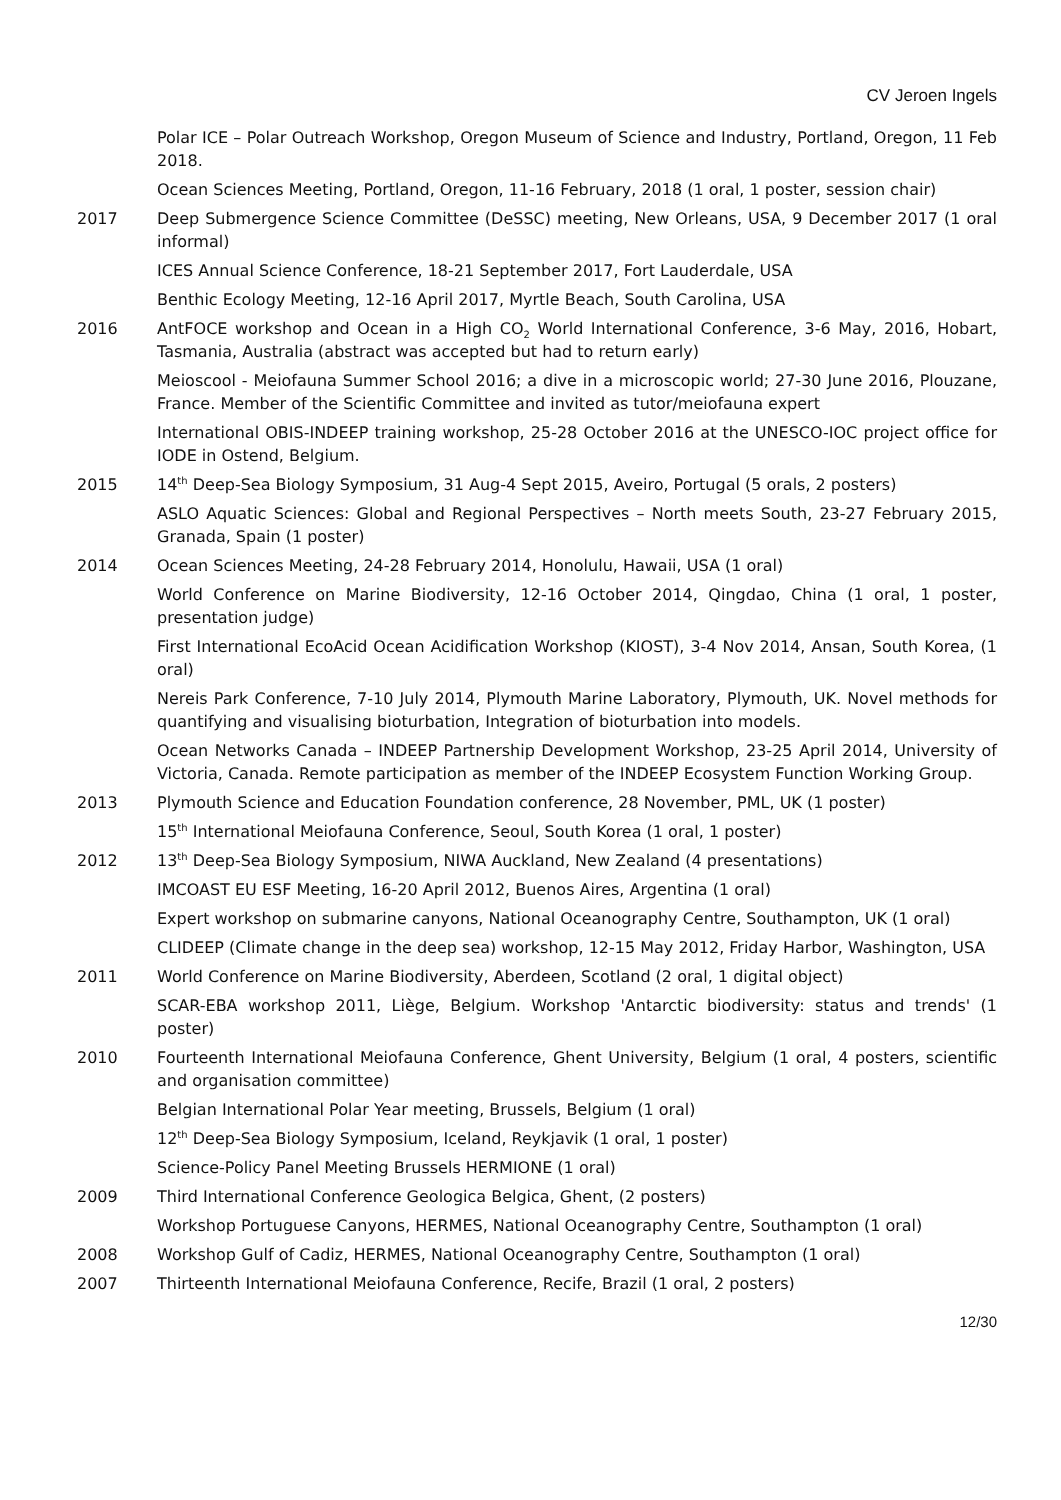CV Jeroen Ingels
Polar ICE – Polar Outreach Workshop, Oregon Museum of Science and Industry, Portland, Oregon, 11 Feb 2018.
Ocean Sciences Meeting, Portland, Oregon, 11-16 February, 2018 (1 oral, 1 poster, session chair)
2017 Deep Submergence Science Committee (DeSSC) meeting, New Orleans, USA, 9 December 2017 (1 oral informal)
ICES Annual Science Conference, 18-21 September 2017, Fort Lauderdale, USA
Benthic Ecology Meeting, 12-16 April 2017, Myrtle Beach, South Carolina, USA
2016 AntFOCE workshop and Ocean in a High CO<sub>2</sub> World International Conference, 3-6 May, 2016, Hobart, Tasmania, Australia (abstract was accepted but had to return early)
Meioscool - Meiofauna Summer School 2016; a dive in a microscopic world; 27-30 June 2016, Plouzane, France. Member of the Scientific Committee and invited as tutor/meiofauna expert
International OBIS-INDEEP training workshop, 25-28 October 2016 at the UNESCO-IOC project office for IODE in Ostend, Belgium.
2015 14<sup>th</sup> Deep-Sea Biology Symposium, 31 Aug-4 Sept 2015, Aveiro, Portugal (5 orals, 2 posters)
ASLO Aquatic Sciences: Global and Regional Perspectives – North meets South, 23-27 February 2015, Granada, Spain (1 poster)
2014 Ocean Sciences Meeting, 24-28 February 2014, Honolulu, Hawaii, USA (1 oral)
World Conference on Marine Biodiversity, 12-16 October 2014, Qingdao, China (1 oral, 1 poster, presentation judge)
First International EcoAcid Ocean Acidification Workshop (KIOST), 3-4 Nov 2014, Ansan, South Korea, (1 oral)
Nereis Park Conference, 7-10 July 2014, Plymouth Marine Laboratory, Plymouth, UK. Novel methods for quantifying and visualising bioturbation, Integration of bioturbation into models.
Ocean Networks Canada – INDEEP Partnership Development Workshop, 23-25 April 2014, University of Victoria, Canada. Remote participation as member of the INDEEP Ecosystem Function Working Group.
2013 Plymouth Science and Education Foundation conference, 28 November, PML, UK (1 poster)
15<sup>th</sup> International Meiofauna Conference, Seoul, South Korea (1 oral, 1 poster)
2012 13<sup>th</sup> Deep-Sea Biology Symposium, NIWA Auckland, New Zealand (4 presentations)
IMCOAST EU ESF Meeting, 16-20 April 2012, Buenos Aires, Argentina (1 oral)
Expert workshop on submarine canyons, National Oceanography Centre, Southampton, UK (1 oral)
CLIDEEP (Climate change in the deep sea) workshop, 12-15 May 2012, Friday Harbor, Washington, USA
2011 World Conference on Marine Biodiversity, Aberdeen, Scotland (2 oral, 1 digital object)
SCAR-EBA workshop 2011, Liège, Belgium. Workshop 'Antarctic biodiversity: status and trends' (1 poster)
2010 Fourteenth International Meiofauna Conference, Ghent University, Belgium (1 oral, 4 posters, scientific and organisation committee)
Belgian International Polar Year meeting, Brussels, Belgium (1 oral)
12<sup>th</sup> Deep-Sea Biology Symposium, Iceland, Reykjavik (1 oral, 1 poster)
Science-Policy Panel Meeting Brussels HERMIONE (1 oral)
2009 Third International Conference Geologica Belgica, Ghent, (2 posters)
Workshop Portuguese Canyons, HERMES, National Oceanography Centre, Southampton (1 oral)
2008 Workshop Gulf of Cadiz, HERMES, National Oceanography Centre, Southampton (1 oral)
2007 Thirteenth International Meiofauna Conference, Recife, Brazil (1 oral, 2 posters)
12/30